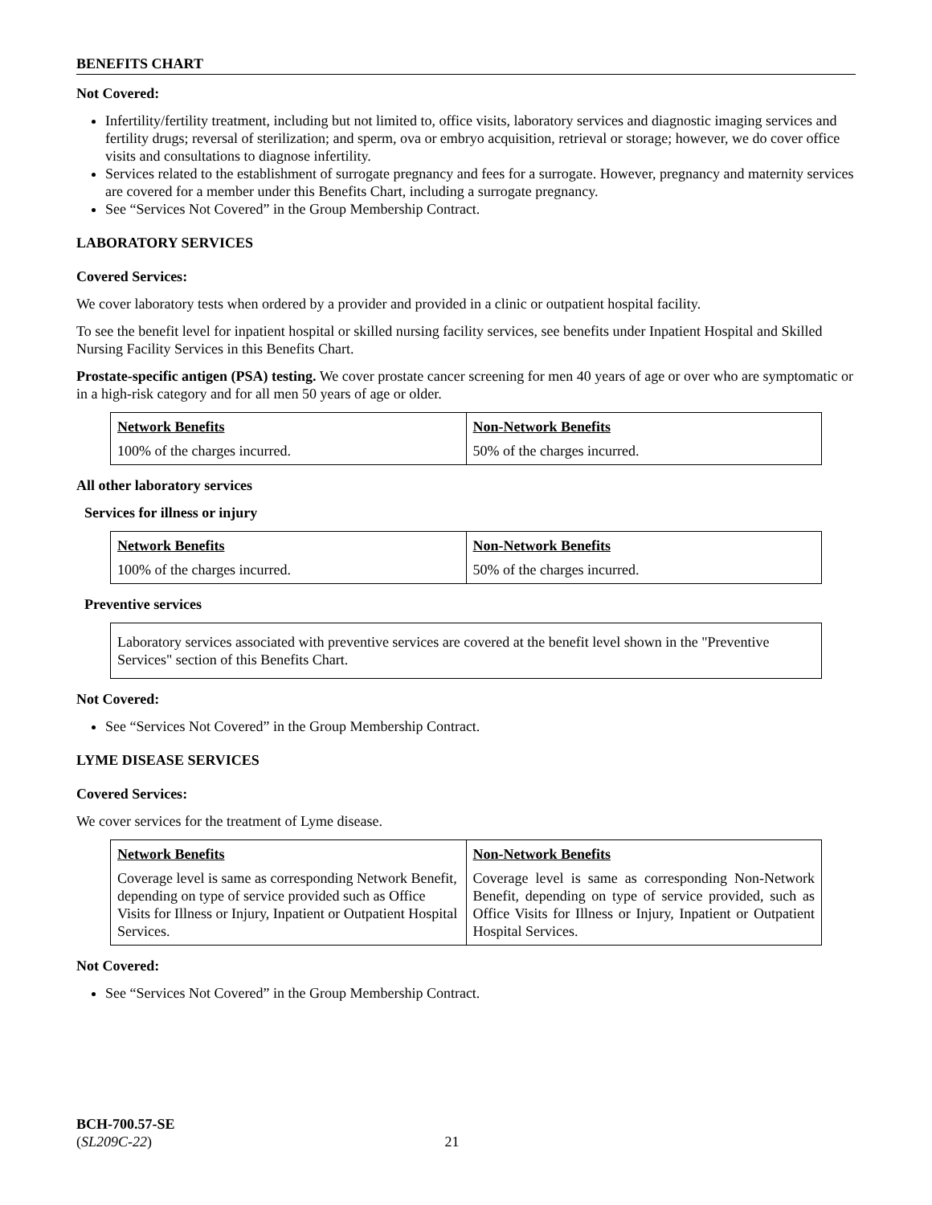BENEFITS CHART
Not Covered:
Infertility/fertility treatment, including but not limited to, office visits, laboratory services and diagnostic imaging services and fertility drugs; reversal of sterilization; and sperm, ova or embryo acquisition, retrieval or storage; however, we do cover office visits and consultations to diagnose infertility.
Services related to the establishment of surrogate pregnancy and fees for a surrogate. However, pregnancy and maternity services are covered for a member under this Benefits Chart, including a surrogate pregnancy.
See “Services Not Covered” in the Group Membership Contract.
LABORATORY SERVICES
Covered Services:
We cover laboratory tests when ordered by a provider and provided in a clinic or outpatient hospital facility.
To see the benefit level for inpatient hospital or skilled nursing facility services, see benefits under Inpatient Hospital and Skilled Nursing Facility Services in this Benefits Chart.
Prostate-specific antigen (PSA) testing. We cover prostate cancer screening for men 40 years of age or over who are symptomatic or in a high-risk category and for all men 50 years of age or older.
| Network Benefits | Non-Network Benefits |
| 100% of the charges incurred. | 50% of the charges incurred. |
All other laboratory services
Services for illness or injury
| Network Benefits | Non-Network Benefits |
| 100% of the charges incurred. | 50% of the charges incurred. |
Preventive services
Laboratory services associated with preventive services are covered at the benefit level shown in the "Preventive Services" section of this Benefits Chart.
Not Covered:
See “Services Not Covered” in the Group Membership Contract.
LYME DISEASE SERVICES
Covered Services:
We cover services for the treatment of Lyme disease.
| Network Benefits | Non-Network Benefits |
| Coverage level is same as corresponding Network Benefit, depending on type of service provided such as Office Visits for Illness or Injury, Inpatient or Outpatient Hospital Services. | Coverage level is same as corresponding Non-Network Benefit, depending on type of service provided, such as Office Visits for Illness or Injury, Inpatient or Outpatient Hospital Services. |
Not Covered:
See “Services Not Covered” in the Group Membership Contract.
BCH-700.57-SE
(SL209C-22) 21